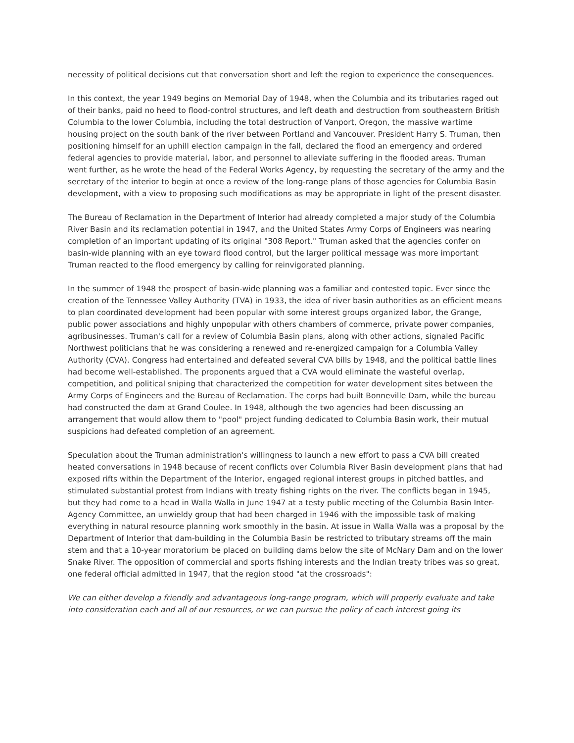necessity of political decisions cut that conversation short and left the region to experience the consequences.
In this context, the year 1949 begins on Memorial Day of 1948, when the Columbia and its tributaries raged out of their banks, paid no heed to flood-control structures, and left death and destruction from southeastern British Columbia to the lower Columbia, including the total destruction of Vanport, Oregon, the massive wartime housing project on the south bank of the river between Portland and Vancouver. President Harry S. Truman, then positioning himself for an uphill election campaign in the fall, declared the flood an emergency and ordered federal agencies to provide material, labor, and personnel to alleviate suffering in the flooded areas. Truman went further, as he wrote the head of the Federal Works Agency, by requesting the secretary of the army and the secretary of the interior to begin at once a review of the long-range plans of those agencies for Columbia Basin development, with a view to proposing such modifications as may be appropriate in light of the present disaster.
The Bureau of Reclamation in the Department of Interior had already completed a major study of the Columbia River Basin and its reclamation potential in 1947, and the United States Army Corps of Engineers was nearing completion of an important updating of its original "308 Report." Truman asked that the agencies confer on basin-wide planning with an eye toward flood control, but the larger political message was more important Truman reacted to the flood emergency by calling for reinvigorated planning.
In the summer of 1948 the prospect of basin-wide planning was a familiar and contested topic. Ever since the creation of the Tennessee Valley Authority (TVA) in 1933, the idea of river basin authorities as an efficient means to plan coordinated development had been popular with some interest groups organized labor, the Grange, public power associations and highly unpopular with others chambers of commerce, private power companies, agribusinesses. Truman's call for a review of Columbia Basin plans, along with other actions, signaled Pacific Northwest politicians that he was considering a renewed and re-energized campaign for a Columbia Valley Authority (CVA). Congress had entertained and defeated several CVA bills by 1948, and the political battle lines had become well-established. The proponents argued that a CVA would eliminate the wasteful overlap, competition, and political sniping that characterized the competition for water development sites between the Army Corps of Engineers and the Bureau of Reclamation. The corps had built Bonneville Dam, while the bureau had constructed the dam at Grand Coulee. In 1948, although the two agencies had been discussing an arrangement that would allow them to "pool" project funding dedicated to Columbia Basin work, their mutual suspicions had defeated completion of an agreement.
Speculation about the Truman administration's willingness to launch a new effort to pass a CVA bill created heated conversations in 1948 because of recent conflicts over Columbia River Basin development plans that had exposed rifts within the Department of the Interior, engaged regional interest groups in pitched battles, and stimulated substantial protest from Indians with treaty fishing rights on the river. The conflicts began in 1945, but they had come to a head in Walla Walla in June 1947 at a testy public meeting of the Columbia Basin Inter-Agency Committee, an unwieldy group that had been charged in 1946 with the impossible task of making everything in natural resource planning work smoothly in the basin. At issue in Walla Walla was a proposal by the Department of Interior that dam-building in the Columbia Basin be restricted to tributary streams off the main stem and that a 10-year moratorium be placed on building dams below the site of McNary Dam and on the lower Snake River. The opposition of commercial and sports fishing interests and the Indian treaty tribes was so great, one federal official admitted in 1947, that the region stood "at the crossroads":
We can either develop a friendly and advantageous long-range program, which will properly evaluate and take into consideration each and all of our resources, or we can pursue the policy of each interest going its